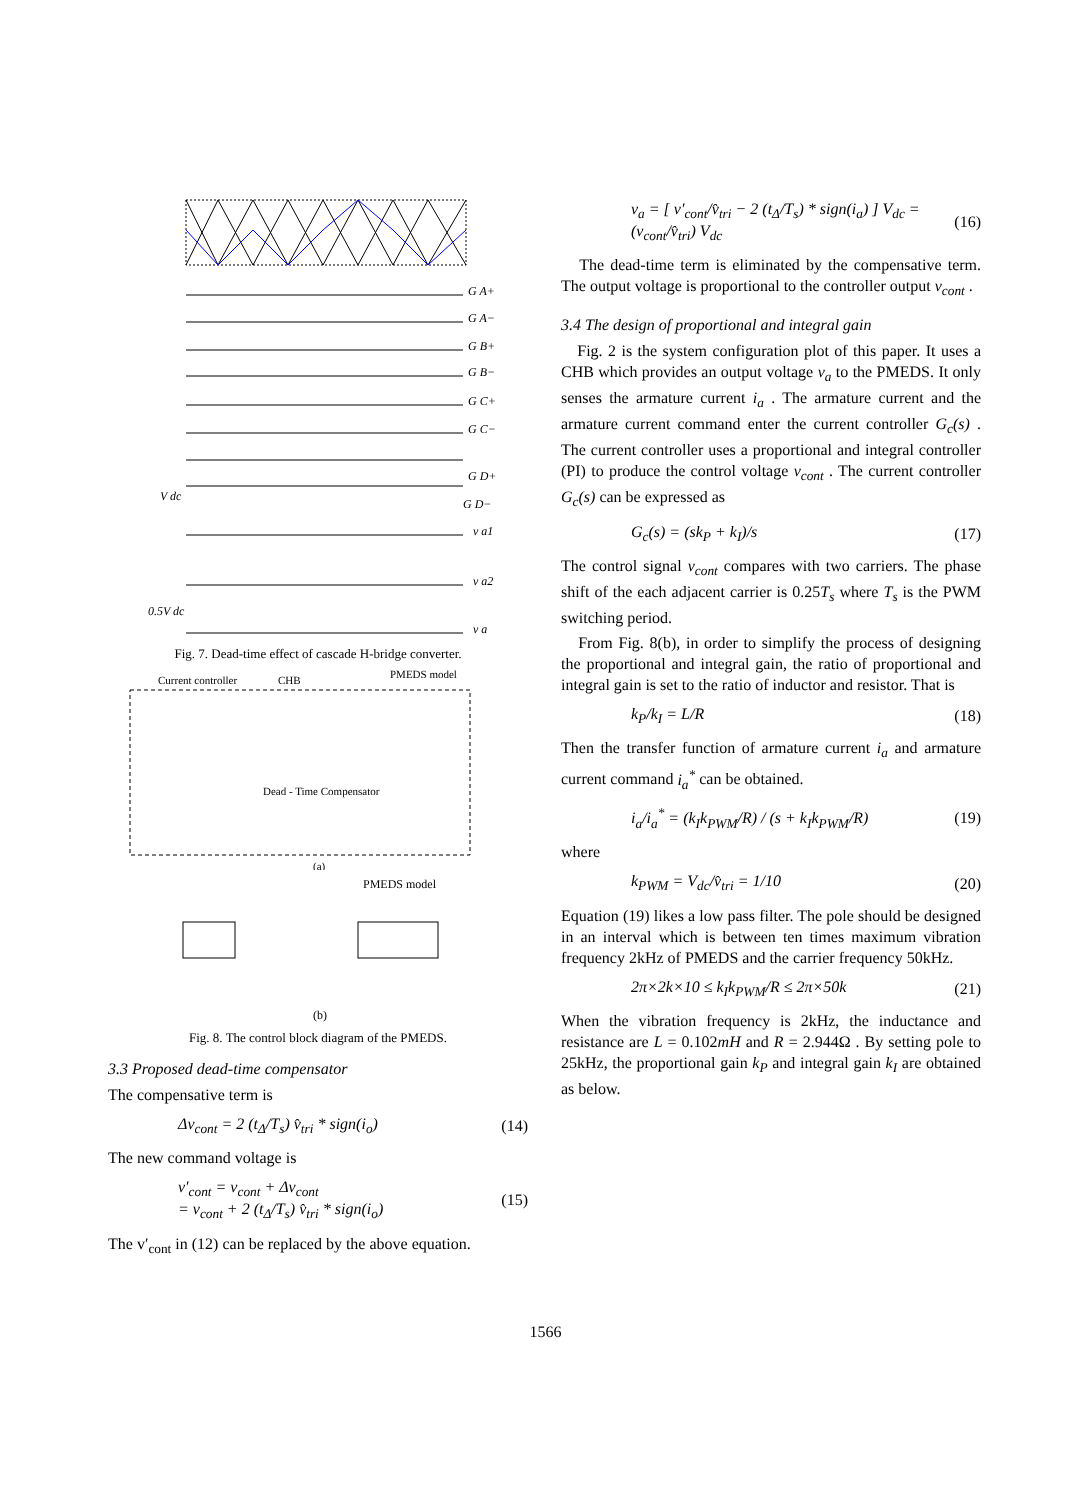G A+
G A−
G B+
G B−
G C+
G C−
G D+
G D−
v a1
v a2
v a
V dc
0.5V dc
Fig. 7. Dead-time effect of cascade H-bridge converter.
Current controller
CHB
PMEDS model
Dead - Time Compensator
(a)
PMEDS model
(b)
Fig. 8. The control block diagram of the PMEDS.
3.3 Proposed dead-time compensator
The compensative term is
Δv<sub>cont</sub> = 2 (t<sub>Δ</sub>/T<sub>s</sub>) v̂<sub>tri</sub> * sign(i<sub>o</sub>) (14)
The new command voltage is
v′<sub>cont</sub> = v<sub>cont</sub> + Δv<sub>cont</sub>
= v<sub>cont</sub> + 2 (t<sub>Δ</sub>/T<sub>s</sub>) v̂<sub>tri</sub> * sign(i<sub>o</sub>) (15)
The v′<sub>cont</sub> in (12) can be replaced by the above equation.
v<sub>a</sub> = [ v′<sub>cont</sub>/v̂<sub>tri</sub> − 2 (t<sub>Δ</sub>/T<sub>s</sub>) * sign(i<sub>a</sub>) ] V<sub>dc</sub> = (v<sub>cont</sub>/v̂<sub>tri</sub>) V<sub>dc</sub> (16)
The dead-time term is eliminated by the compensative term. The output voltage is proportional to the controller output v<sub>cont</sub> .
3.4 The design of proportional and integral gain
Fig. 2 is the system configuration plot of this paper. It uses a CHB which provides an output voltage v<sub>a</sub> to the PMEDS. It only senses the armature current i<sub>a</sub> . The armature current and the armature current command enter the current controller G<sub>c</sub>(s) . The current controller uses a proportional and integral controller (PI) to produce the control voltage v<sub>cont</sub> . The current controller G<sub>c</sub>(s) can be expressed as
G<sub>c</sub>(s) = (sk<sub>P</sub> + k<sub>I</sub>)/s (17)
The control signal v<sub>cont</sub> compares with two carriers. The phase shift of the each adjacent carrier is 0.25T<sub>s</sub> where T<sub>s</sub> is the PWM switching period.
From Fig. 8(b), in order to simplify the process of designing the proportional and integral gain, the ratio of proportional and integral gain is set to the ratio of inductor and resistor. That is
k<sub>P</sub>/k<sub>I</sub> = L/R (18)
Then the transfer function of armature current i<sub>a</sub> and armature current command i<sub>a</sub><sup>*</sup> can be obtained.
i<sub>a</sub>/i<sub>a</sub><sup>*</sup> = (k<sub>I</sub>k<sub>PWM</sub>/R) / (s + k<sub>I</sub>k<sub>PWM</sub>/R) (19)
where
k<sub>PWM</sub> = V<sub>dc</sub>/v̂<sub>tri</sub> = 1/10 (20)
Equation (19) likes a low pass filter. The pole should be designed in an interval which is between ten times maximum vibration frequency 2kHz of PMEDS and the carrier frequency 50kHz.
2π×2k×10 ≤ k<sub>I</sub>k<sub>PWM</sub>/R ≤ 2π×50k (21)
When the vibration frequency is 2kHz, the inductance and resistance are L = 0.102mH and R = 2.944Ω . By setting pole to 25kHz, the proportional gain k<sub>P</sub> and integral gain k<sub>I</sub> are obtained as below.
1566